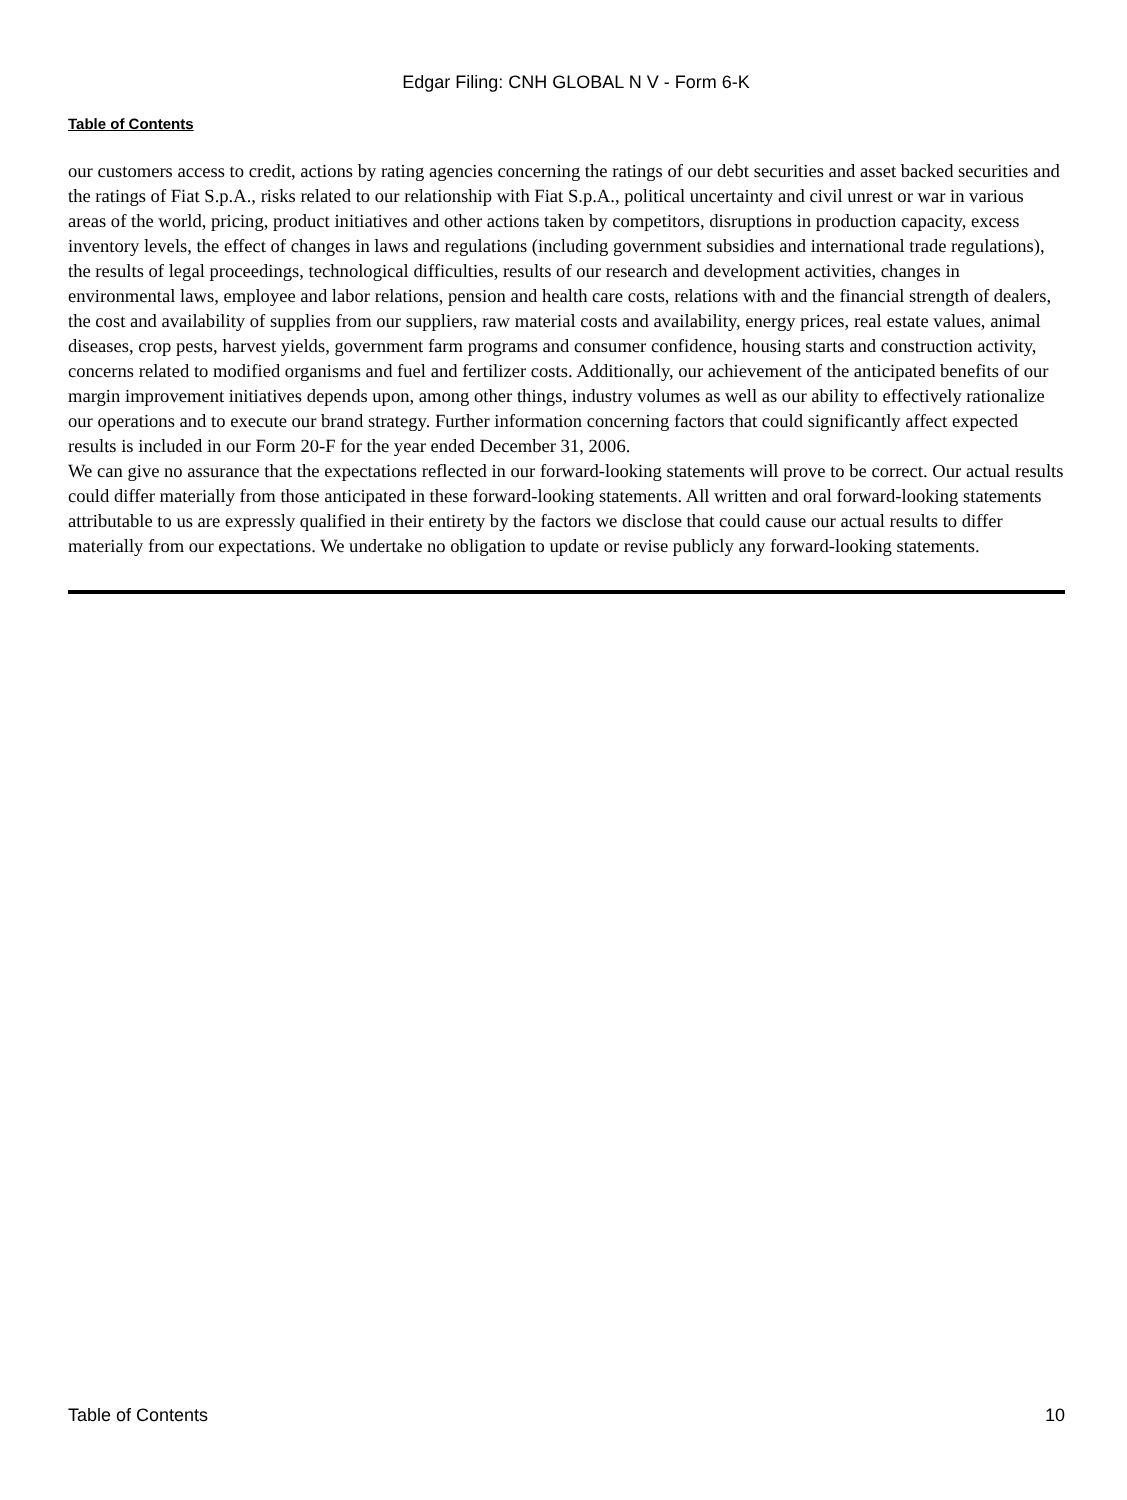Edgar Filing: CNH GLOBAL N V - Form 6-K
Table of Contents
our customers access to credit, actions by rating agencies concerning the ratings of our debt securities and asset backed securities and the ratings of Fiat S.p.A., risks related to our relationship with Fiat S.p.A., political uncertainty and civil unrest or war in various areas of the world, pricing, product initiatives and other actions taken by competitors, disruptions in production capacity, excess inventory levels, the effect of changes in laws and regulations (including government subsidies and international trade regulations), the results of legal proceedings, technological difficulties, results of our research and development activities, changes in environmental laws, employee and labor relations, pension and health care costs, relations with and the financial strength of dealers, the cost and availability of supplies from our suppliers, raw material costs and availability, energy prices, real estate values, animal diseases, crop pests, harvest yields, government farm programs and consumer confidence, housing starts and construction activity, concerns related to modified organisms and fuel and fertilizer costs. Additionally, our achievement of the anticipated benefits of our margin improvement initiatives depends upon, among other things, industry volumes as well as our ability to effectively rationalize our operations and to execute our brand strategy. Further information concerning factors that could significantly affect expected results is included in our Form 20-F for the year ended December 31, 2006.
We can give no assurance that the expectations reflected in our forward-looking statements will prove to be correct. Our actual results could differ materially from those anticipated in these forward-looking statements. All written and oral forward-looking statements attributable to us are expressly qualified in their entirety by the factors we disclose that could cause our actual results to differ materially from our expectations. We undertake no obligation to update or revise publicly any forward-looking statements.
Table of Contents 10